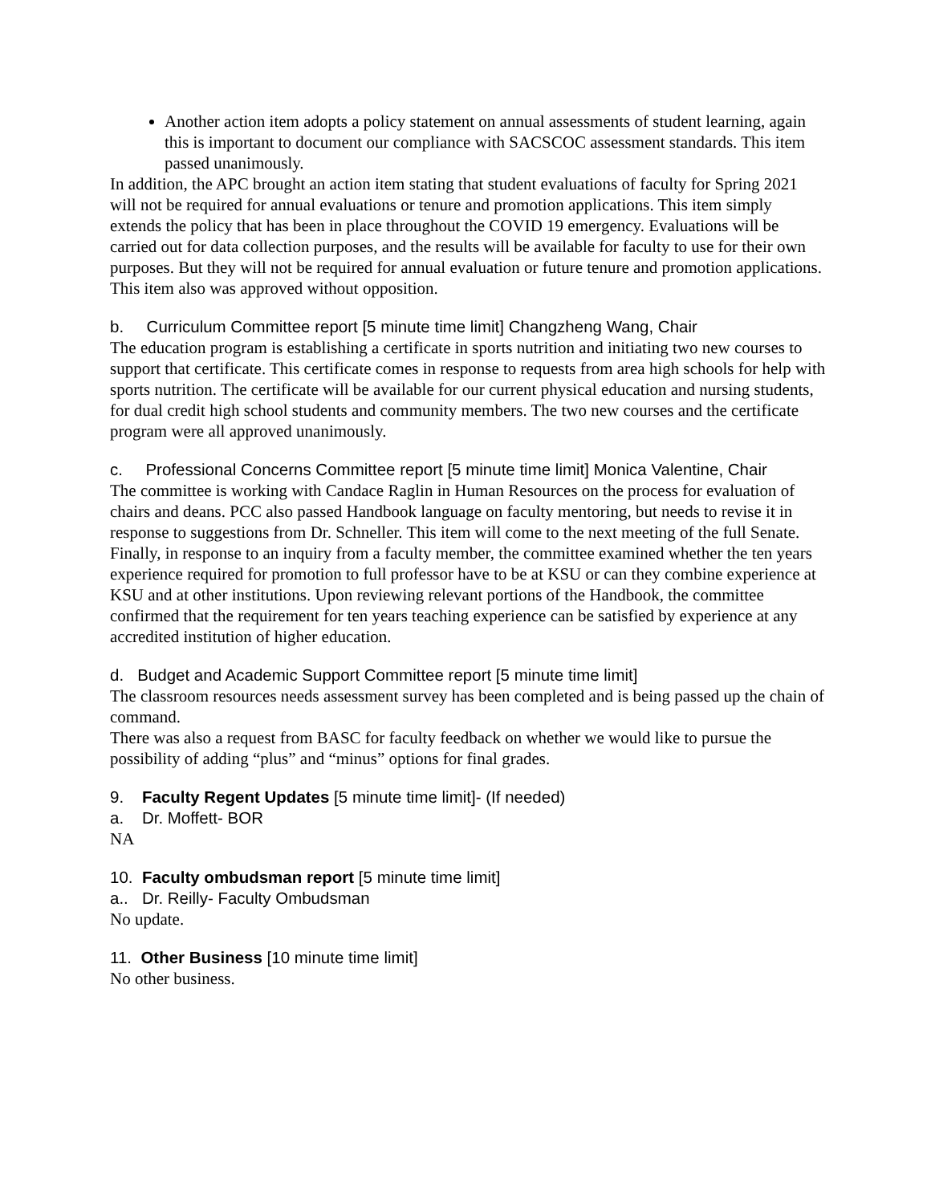Another action item adopts a policy statement on annual assessments of student learning, again this is important to document our compliance with SACSCOC assessment standards. This item passed unanimously.
In addition, the APC brought an action item stating that student evaluations of faculty for Spring 2021 will not be required for annual evaluations or tenure and promotion applications. This item simply extends the policy that has been in place throughout the COVID 19 emergency. Evaluations will be carried out for data collection purposes, and the results will be available for faculty to use for their own purposes. But they will not be required for annual evaluation or future tenure and promotion applications.
This item also was approved without opposition.
b. Curriculum Committee report [5 minute time limit] Changzheng Wang, Chair
The education program is establishing a certificate in sports nutrition and initiating two new courses to support that certificate. This certificate comes in response to requests from area high schools for help with sports nutrition. The certificate will be available for our current physical education and nursing students, for dual credit high school students and community members. The two new courses and the certificate program were all approved unanimously.
c. Professional Concerns Committee report [5 minute time limit] Monica Valentine, Chair
The committee is working with Candace Raglin in Human Resources on the process for evaluation of chairs and deans. PCC also passed Handbook language on faculty mentoring, but needs to revise it in response to suggestions from Dr. Schneller. This item will come to the next meeting of the full Senate. Finally, in response to an inquiry from a faculty member, the committee examined whether the ten years experience required for promotion to full professor have to be at KSU or can they combine experience at KSU and at other institutions. Upon reviewing relevant portions of the Handbook, the committee confirmed that the requirement for ten years teaching experience can be satisfied by experience at any accredited institution of higher education.
d. Budget and Academic Support Committee report [5 minute time limit]
The classroom resources needs assessment survey has been completed and is being passed up the chain of command.
There was also a request from BASC for faculty feedback on whether we would like to pursue the possibility of adding “plus” and “minus” options for final grades.
9. Faculty Regent Updates [5 minute time limit]- (If needed)
a. Dr. Moffett- BOR
NA
10. Faculty ombudsman report [5 minute time limit]
a.. Dr. Reilly- Faculty Ombudsman
No update.
11. Other Business [10 minute time limit]
No other business.